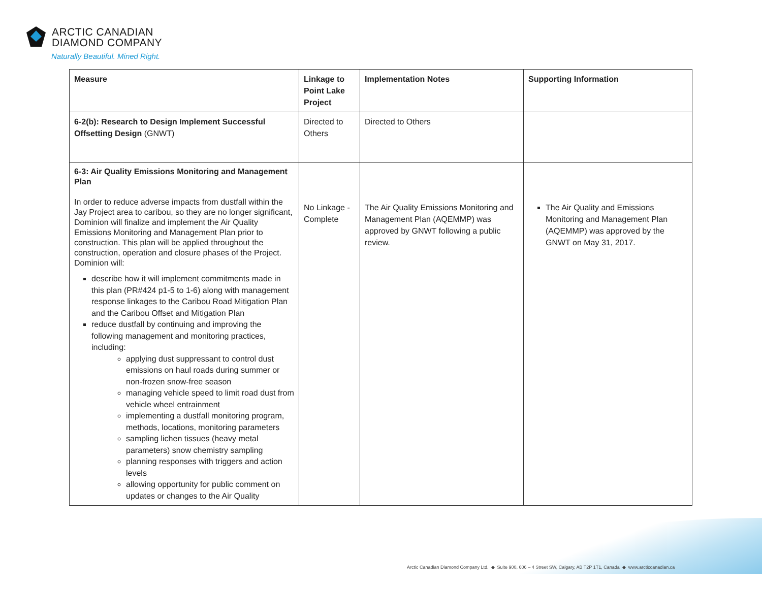ARCTIC CANADIAN
DIAMOND COMPANY
Naturally Beautiful. Mined Right.
| Measure | Linkage to Point Lake Project | Implementation Notes | Supporting Information |
| --- | --- | --- | --- |
| 6-2(b): Research to Design Implement Successful Offsetting Design (GNWT) | Directed to Others | Directed to Others | |
| 6-3: Air Quality Emissions Monitoring and Management Plan In order to reduce adverse impacts from dustfall within the Jay Project area to caribou, so they are no longer significant, Dominion will finalize and implement the Air Quality Emissions Monitoring and Management Plan prior to construction. This plan will be applied throughout the construction, operation and closure phases of the Project. Dominion will: describe how it will implement commitments made in this plan (PR#424 p1-5 to 1-6) along with management response linkages to the Caribou Road Mitigation Plan and the Caribou Offset and Mitigation Plan reduce dustfall by continuing and improving the following management and monitoring practices, including: applying dust suppressant to control dust emissions on haul roads during summer or non-frozen snow-free season managing vehicle speed to limit road dust from vehicle wheel entrainment implementing a dustfall monitoring program, methods, locations, monitoring parameters sampling lichen tissues (heavy metal parameters) snow chemistry sampling planning responses with triggers and action levels allowing opportunity for public comment on updates or changes to the Air Quality | No Linkage - Complete | The Air Quality Emissions Monitoring and Management Plan (AQEMMP) was approved by GNWT following a public review. | The Air Quality and Emissions Monitoring and Management Plan (AQEMMP) was approved by the GNWT on May 31, 2017. |
Arctic Canadian Diamond Company Ltd. ◆ Suite 900, 606 – 4 Street SW, Calgary, AB T2P 1T1, Canada ◆ www.arcticcanadian.ca